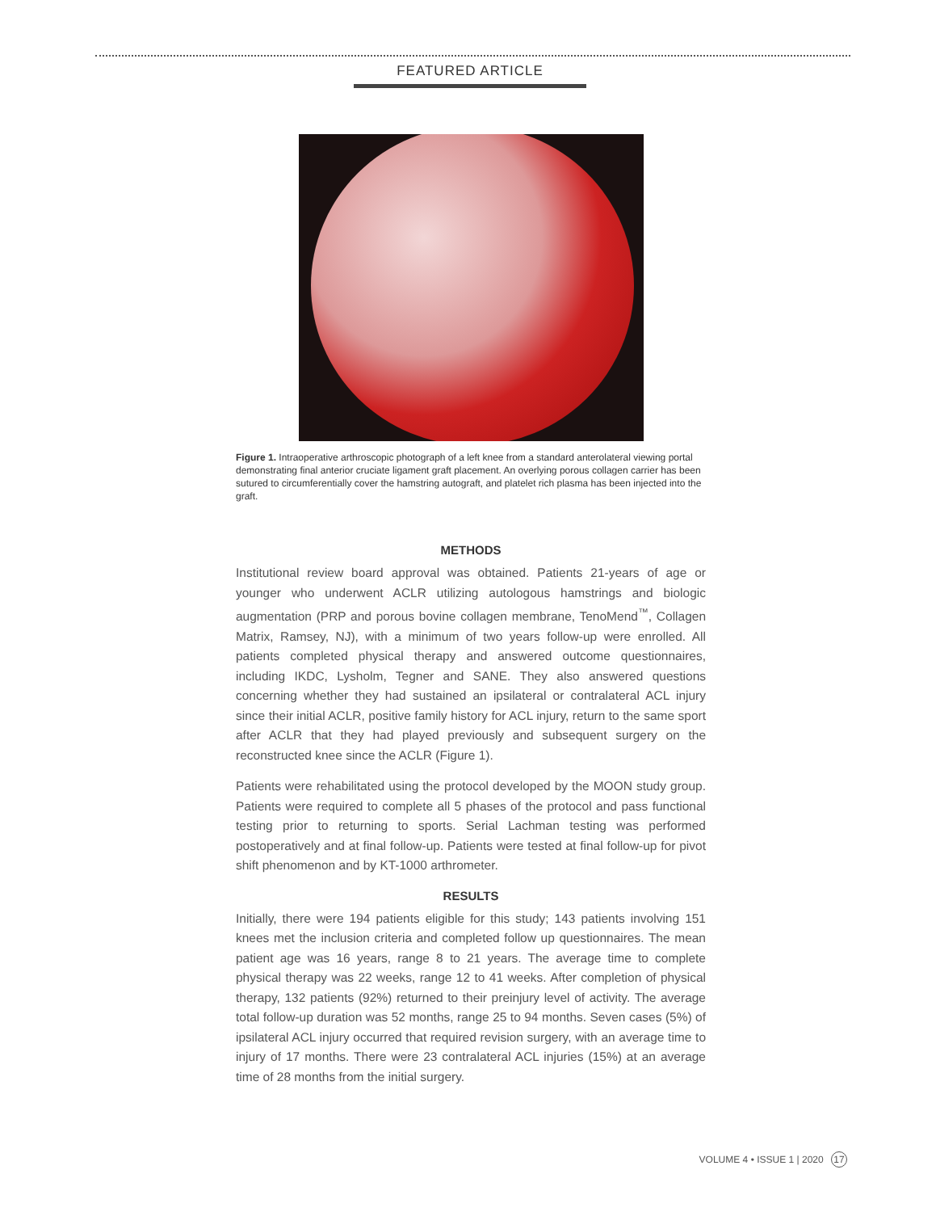FEATURED ARTICLE
Figure 1. Intraoperative arthroscopic photograph of a left knee from a standard anterolateral viewing portal demonstrating final anterior cruciate ligament graft placement. An overlying porous collagen carrier has been sutured to circumferentially cover the hamstring autograft, and platelet rich plasma has been injected into the graft.
METHODS
Institutional review board approval was obtained. Patients 21-years of age or younger who underwent ACLR utilizing autologous hamstrings and biologic augmentation (PRP and porous bovine collagen membrane, TenoMend<sup>™</sup>, Collagen Matrix, Ramsey, NJ), with a minimum of two years follow-up were enrolled. All patients completed physical therapy and answered outcome questionnaires, including IKDC, Lysholm, Tegner and SANE. They also answered questions concerning whether they had sustained an ipsilateral or contralateral ACL injury since their initial ACLR, positive family history for ACL injury, return to the same sport after ACLR that they had played previously and subsequent surgery on the reconstructed knee since the ACLR (Figure 1).
Patients were rehabilitated using the protocol developed by the MOON study group. Patients were required to complete all 5 phases of the protocol and pass functional testing prior to returning to sports. Serial Lachman testing was performed postoperatively and at final follow-up. Patients were tested at final follow-up for pivot shift phenomenon and by KT-1000 arthrometer.
RESULTS
Initially, there were 194 patients eligible for this study; 143 patients involving 151 knees met the inclusion criteria and completed follow up questionnaires. The mean patient age was 16 years, range 8 to 21 years. The average time to complete physical therapy was 22 weeks, range 12 to 41 weeks. After completion of physical therapy, 132 patients (92%) returned to their preinjury level of activity. The average total follow-up duration was 52 months, range 25 to 94 months. Seven cases (5%) of ipsilateral ACL injury occurred that required revision surgery, with an average time to injury of 17 months. There were 23 contralateral ACL injuries (15%) at an average time of 28 months from the initial surgery.
VOLUME 4 • ISSUE 1 | 2020 17